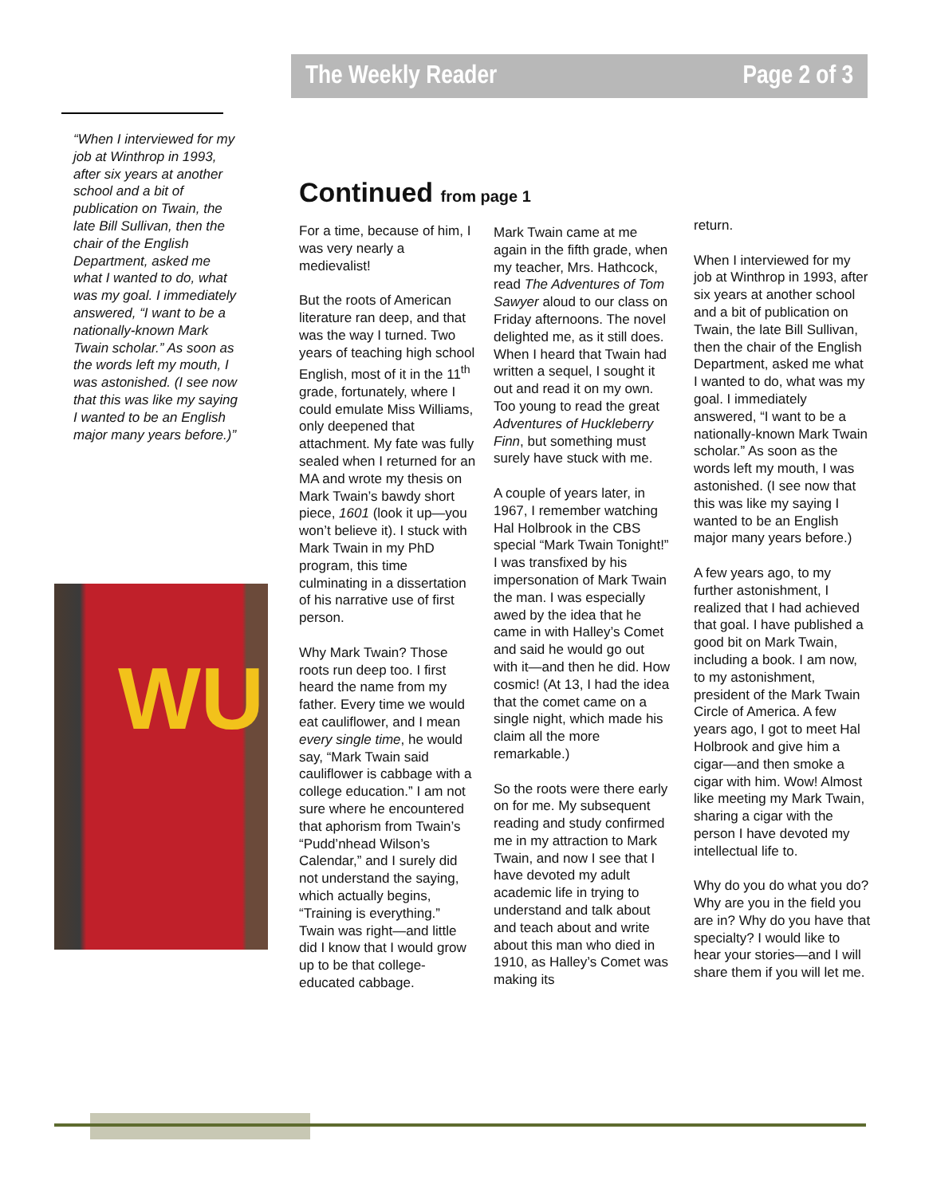The Weekly Reader Page 2 of 3
“When I interviewed for my job at Winthrop in 1993, after six years at another school and a bit of publication on Twain, the late Bill Sullivan, then the chair of the English Department, asked me what I wanted to do, what was my goal. I immediately answered, “I want to be a nationally-known Mark Twain scholar.” As soon as the words left my mouth, I was astonished. (I see now that this was like my saying I wanted to be an English major many years before.)”
WU
Continued from page 1
For a time, because of him, I was very nearly a medievalist!
But the roots of American literature ran deep, and that was the way I turned. Two years of teaching high school English, most of it in the 11<sup>th</sup> grade, fortunately, where I could emulate Miss Williams, only deepened that attachment. My fate was fully sealed when I returned for an MA and wrote my thesis on Mark Twain’s bawdy short piece, 1601 (look it up—you won’t believe it). I stuck with Mark Twain in my PhD program, this time culminating in a dissertation of his narrative use of first person.
Why Mark Twain? Those roots run deep too. I first heard the name from my father. Every time we would eat cauliflower, and I mean every single time, he would say, “Mark Twain said cauliflower is cabbage with a college education.” I am not sure where he encountered that aphorism from Twain’s “Pudd’nhead Wilson’s Calendar,” and I surely did not understand the saying, which actually begins, “Training is everything.” Twain was right—and little did I know that I would grow up to be that college-educated cabbage.
Mark Twain came at me again in the fifth grade, when my teacher, Mrs. Hathcock, read The Adventures of Tom Sawyer aloud to our class on Friday afternoons. The novel delighted me, as it still does. When I heard that Twain had written a sequel, I sought it out and read it on my own. Too young to read the great Adventures of Huckleberry Finn, but something must surely have stuck with me.
A couple of years later, in 1967, I remember watching Hal Holbrook in the CBS special “Mark Twain Tonight!” I was transfixed by his impersonation of Mark Twain the man. I was especially awed by the idea that he came in with Halley’s Comet and said he would go out with it—and then he did. How cosmic! (At 13, I had the idea that the comet came on a single night, which made his claim all the more remarkable.)
So the roots were there early on for me. My subsequent reading and study confirmed me in my attraction to Mark Twain, and now I see that I have devoted my adult academic life in trying to understand and talk about and teach about and write about this man who died in 1910, as Halley’s Comet was making its
return.
When I interviewed for my job at Winthrop in 1993, after six years at another school and a bit of publication on Twain, the late Bill Sullivan, then the chair of the English Department, asked me what I wanted to do, what was my goal. I immediately answered, “I want to be a nationally-known Mark Twain scholar.” As soon as the words left my mouth, I was astonished. (I see now that this was like my saying I wanted to be an English major many years before.)
A few years ago, to my further astonishment, I realized that I had achieved that goal. I have published a good bit on Mark Twain, including a book. I am now, to my astonishment, president of the Mark Twain Circle of America. A few years ago, I got to meet Hal Holbrook and give him a cigar—and then smoke a cigar with him. Wow! Almost like meeting my Mark Twain, sharing a cigar with the person I have devoted my intellectual life to.
Why do you do what you do? Why are you in the field you are in? Why do you have that specialty? I would like to hear your stories—and I will share them if you will let me.